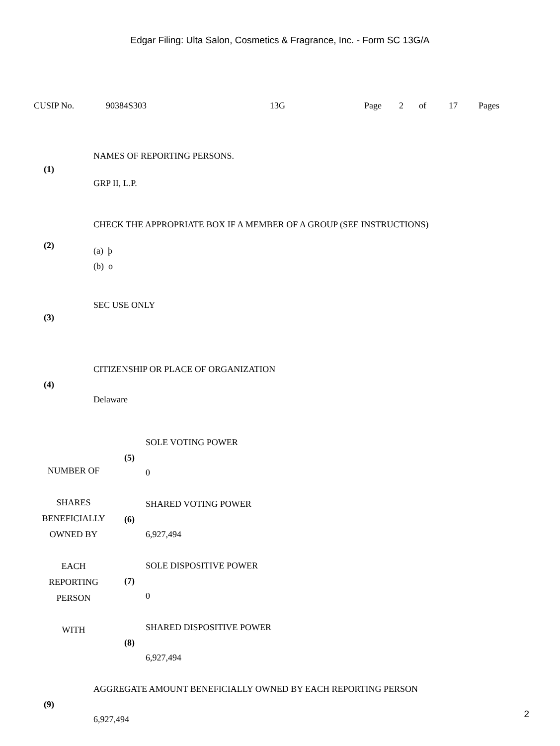Edgar Filing: Ulta Salon, Cosmetics & Fragrance, Inc. - Form SC 13G/A
| CUSIP No. | 90384S303 | 13G | Page | 2 | of | 17 | Pages |
| (1) | NAMES OF REPORTING PERSONS. GRP II, L.P. |
| (2) | CHECK THE APPROPRIATE BOX IF A MEMBER OF A GROUP (SEE INSTRUCTIONS) (a) þ (b) o |
| (3) | SEC USE ONLY |
| (4) | CITIZENSHIP OR PLACE OF ORGANIZATION Delaware |
| NUMBER OF SHARES BENEFICIALLY OWNED BY EACH REPORTING PERSON WITH | (5) | SOLE VOTING POWER 0 |
| | (6) | SHARED VOTING POWER 6,927,494 |
| | (7) | SOLE DISPOSITIVE POWER 0 |
| | (8) | SHARED DISPOSITIVE POWER 6,927,494 |
| (9) | AGGREGATE AMOUNT BENEFICIALLY OWNED BY EACH REPORTING PERSON 6,927,494 |
2